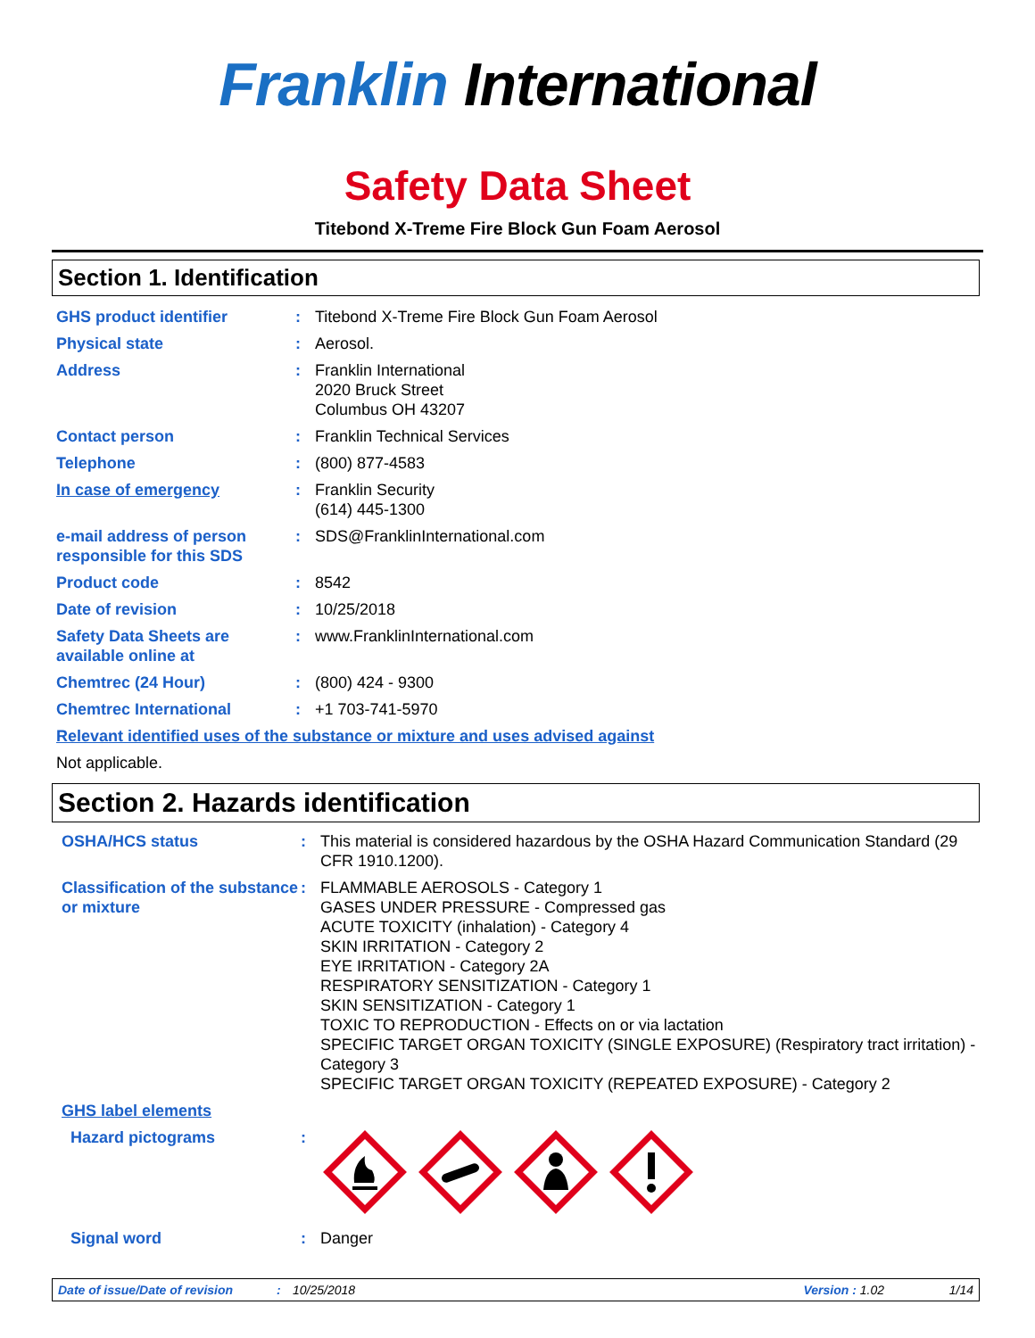Franklin International
Safety Data Sheet
Titebond X-Treme Fire Block Gun Foam Aerosol
Section 1. Identification
GHS product identifier : Titebond X-Treme Fire Block Gun Foam Aerosol
Physical state : Aerosol.
Address : Franklin International
2020 Bruck Street
Columbus OH 43207
Contact person : Franklin Technical Services
Telephone : (800) 877-4583
In case of emergency : Franklin Security
(614) 445-1300
e-mail address of person responsible for this SDS
: SDS@FranklinInternational.com
Product code : 8542
Date of revision : 10/25/2018
Safety Data Sheets are available online at
: www.FranklinInternational.com
Chemtrec (24 Hour) : (800) 424 - 9300
Chemtrec International : +1 703-741-5970
Relevant identified uses of the substance or mixture and uses advised against
Not applicable.
Section 2. Hazards identification
OSHA/HCS status : This material is considered hazardous by the OSHA Hazard Communication Standard (29 CFR 1910.1200).
Classification of the substance or mixture
: FLAMMABLE AEROSOLS - Category 1
GASES UNDER PRESSURE - Compressed gas
ACUTE TOXICITY (inhalation) - Category 4
SKIN IRRITATION - Category 2
EYE IRRITATION - Category 2A
RESPIRATORY SENSITIZATION - Category 1
SKIN SENSITIZATION - Category 1
TOXIC TO REPRODUCTION - Effects on or via lactation
SPECIFIC TARGET ORGAN TOXICITY (SINGLE EXPOSURE) (Respiratory tract irritation) - Category 3
SPECIFIC TARGET ORGAN TOXICITY (REPEATED EXPOSURE) - Category 2
GHS label elements
Hazard pictograms :
Signal word : Danger
Date of issue/Date of revision: 10/25/2018 Version : 1.02 1/14